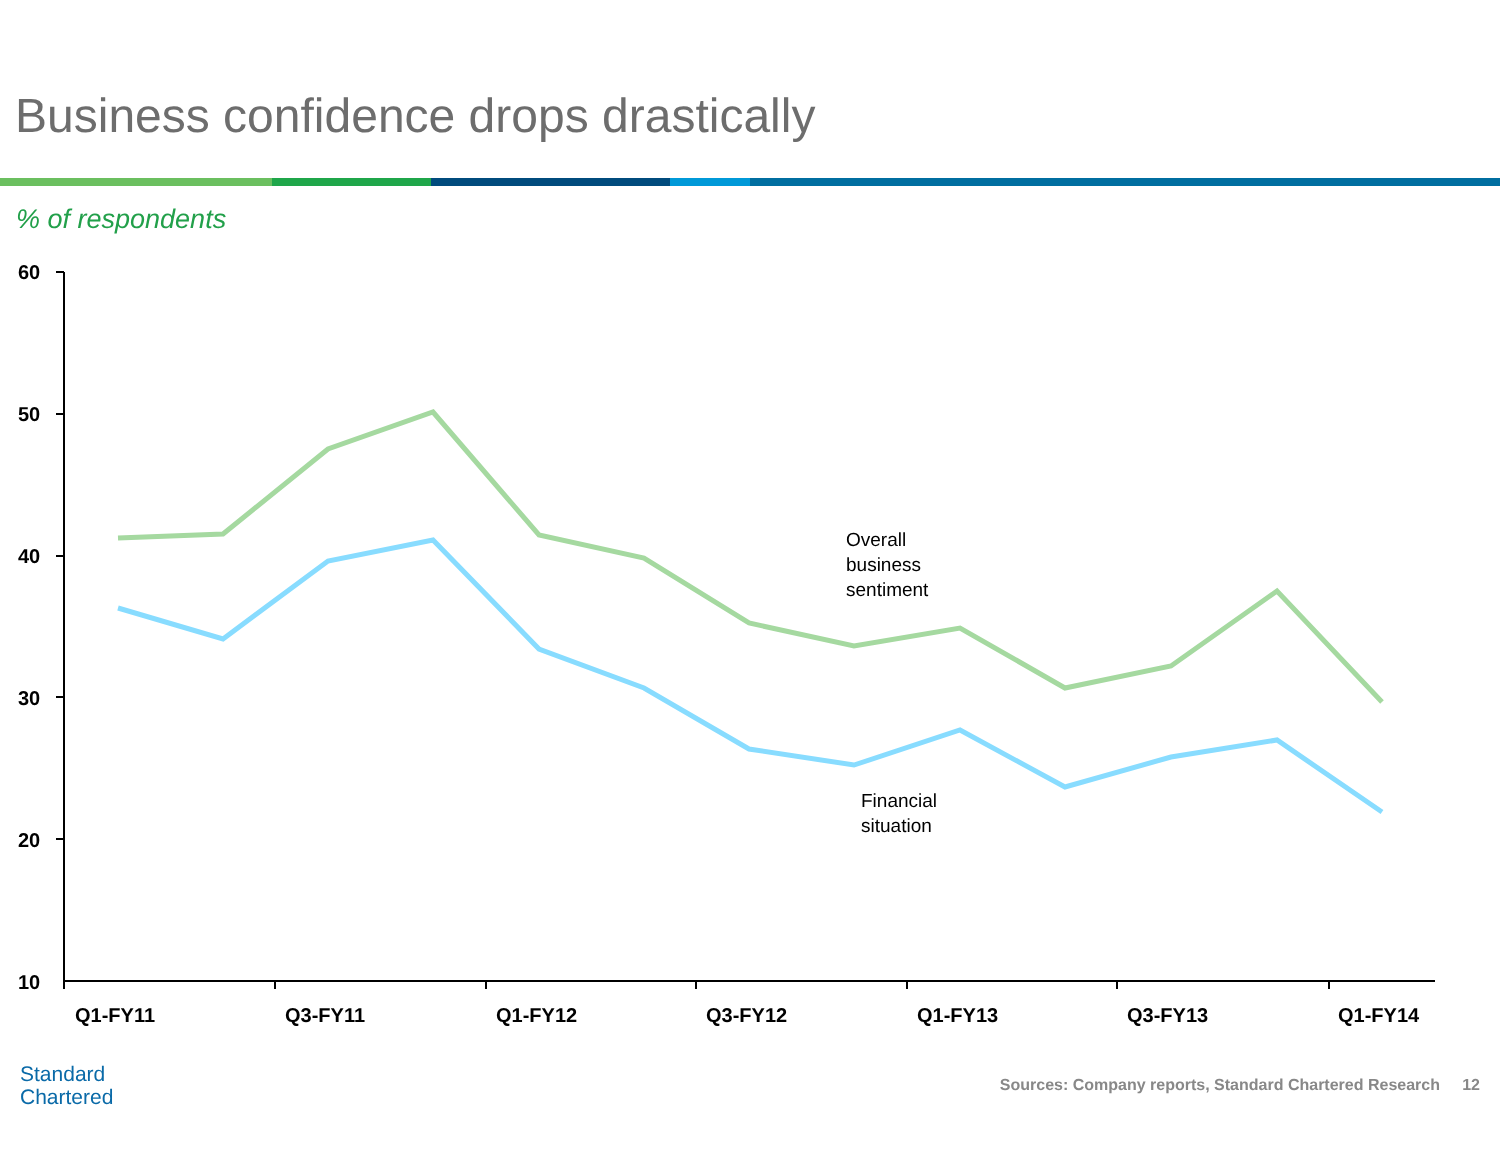Business confidence drops drastically
% of respondents
60
50
40
30
20
10
Q1-FY11
Q3-FY11
Q1-FY12
Q3-FY12
Q1-FY13
Q3-FY13
Q1-FY14
Overall
business
sentiment
Financial
situation
Standard
Chartered
Sources: Company reports, Standard Chartered Research 12